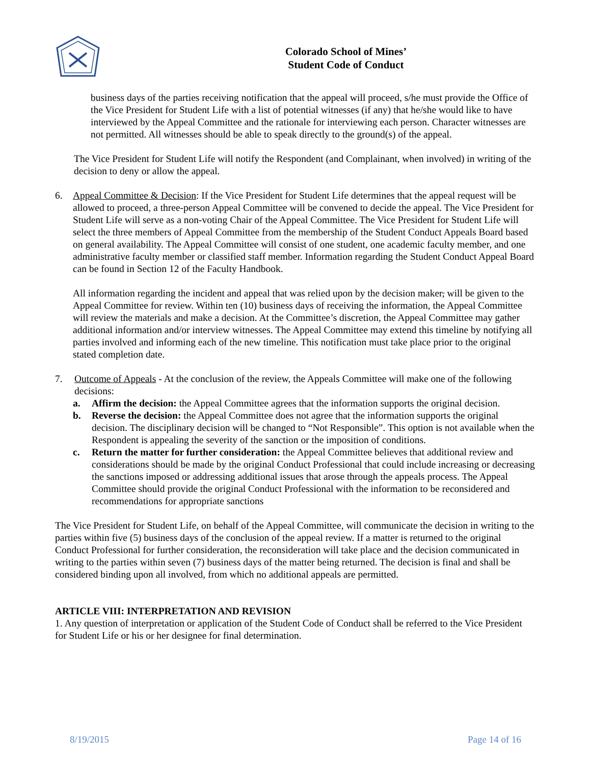Colorado School of Mines’
Student Code of Conduct
business days of the parties receiving notification that the appeal will proceed, s/he must provide the Office of the Vice President for Student Life with a list of potential witnesses (if any) that he/she would like to have interviewed by the Appeal Committee and the rationale for interviewing each person. Character witnesses are not permitted. All witnesses should be able to speak directly to the ground(s) of the appeal.
The Vice President for Student Life will notify the Respondent (and Complainant, when involved) in writing of the decision to deny or allow the appeal.
6. Appeal Committee & Decision: If the Vice President for Student Life determines that the appeal request will be allowed to proceed, a three-person Appeal Committee will be convened to decide the appeal. The Vice President for Student Life will serve as a non-voting Chair of the Appeal Committee. The Vice President for Student Life will select the three members of Appeal Committee from the membership of the Student Conduct Appeals Board based on general availability. The Appeal Committee will consist of one student, one academic faculty member, and one administrative faculty member or classified staff member. Information regarding the Student Conduct Appeal Board can be found in Section 12 of the Faculty Handbook.
All information regarding the incident and appeal that was relied upon by the decision maker, will be given to the Appeal Committee for review. Within ten (10) business days of receiving the information, the Appeal Committee will review the materials and make a decision. At the Committee’s discretion, the Appeal Committee may gather additional information and/or interview witnesses. The Appeal Committee may extend this timeline by notifying all parties involved and informing each of the new timeline. This notification must take place prior to the original stated completion date.
7. Outcome of Appeals - At the conclusion of the review, the Appeals Committee will make one of the following decisions:
a. Affirm the decision: the Appeal Committee agrees that the information supports the original decision.
b. Reverse the decision: the Appeal Committee does not agree that the information supports the original decision. The disciplinary decision will be changed to “Not Responsible”. This option is not available when the Respondent is appealing the severity of the sanction or the imposition of conditions.
c. Return the matter for further consideration: the Appeal Committee believes that additional review and considerations should be made by the original Conduct Professional that could include increasing or decreasing the sanctions imposed or addressing additional issues that arose through the appeals process. The Appeal Committee should provide the original Conduct Professional with the information to be reconsidered and recommendations for appropriate sanctions
The Vice President for Student Life, on behalf of the Appeal Committee, will communicate the decision in writing to the parties within five (5) business days of the conclusion of the appeal review. If a matter is returned to the original Conduct Professional for further consideration, the reconsideration will take place and the decision communicated in writing to the parties within seven (7) business days of the matter being returned. The decision is final and shall be considered binding upon all involved, from which no additional appeals are permitted.
ARTICLE VIII: INTERPRETATION AND REVISION
1. Any question of interpretation or application of the Student Code of Conduct shall be referred to the Vice President for Student Life or his or her designee for final determination.
8/19/2015 Page 14 of 16